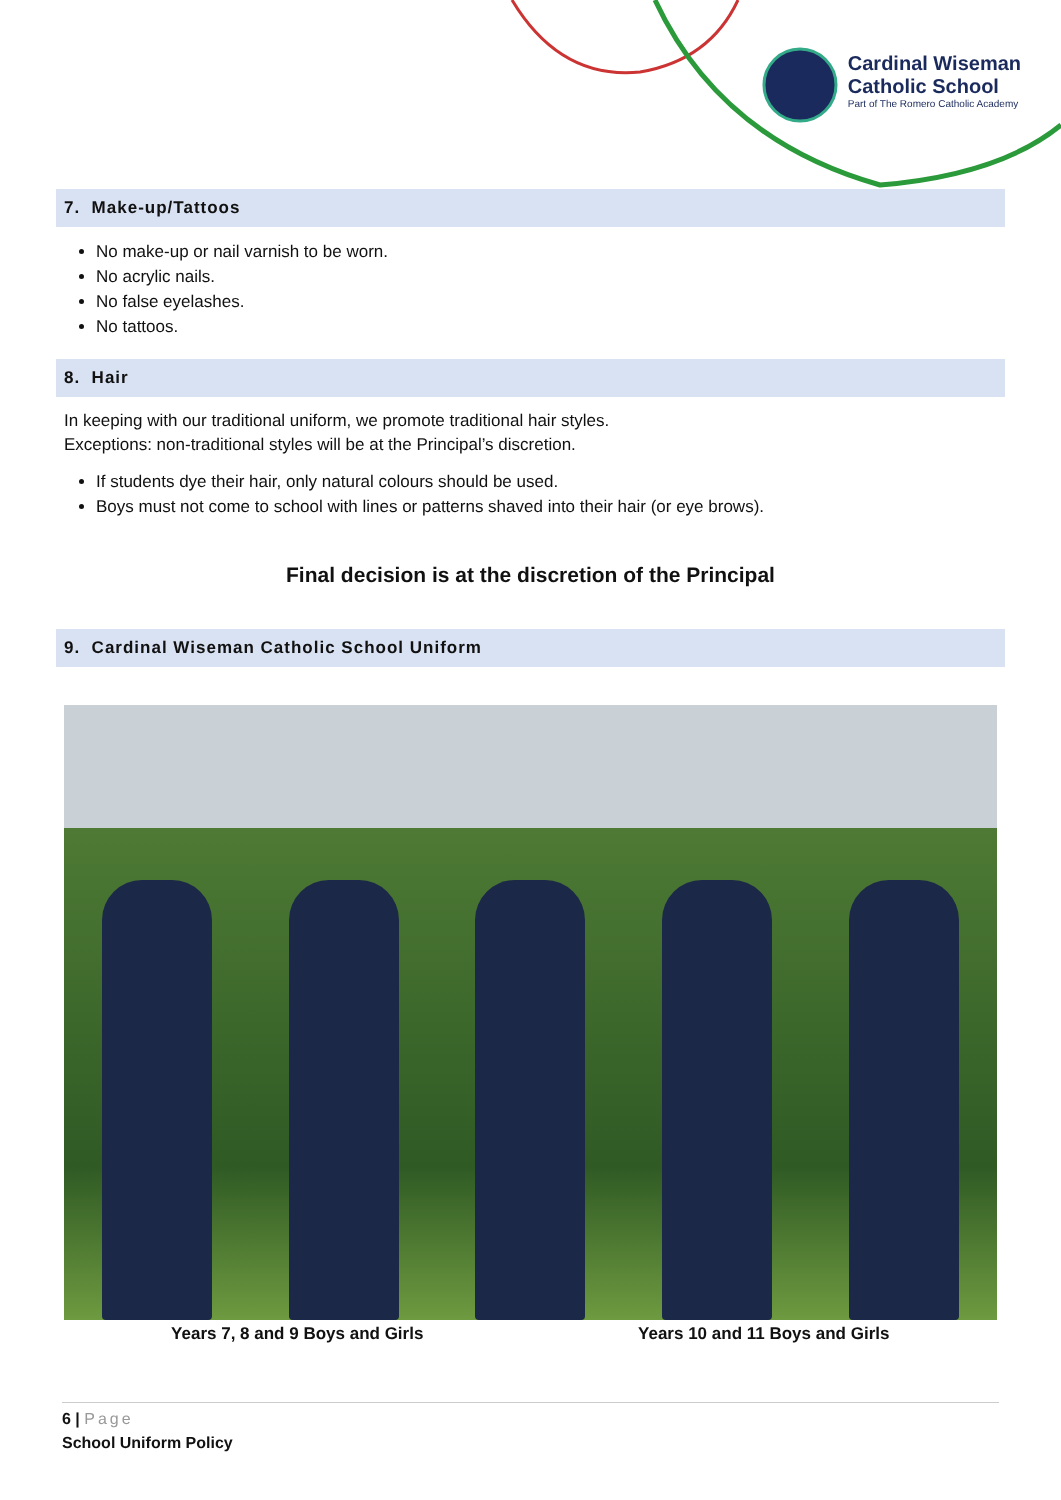Cardinal Wiseman
Catholic School
Part of The Romero Catholic Academy
7. Make-up/Tattoos
No make-up or nail varnish to be worn.
No acrylic nails.
No false eyelashes.
No tattoos.
8. Hair
In keeping with our traditional uniform, we promote traditional hair styles.
Exceptions: non-traditional styles will be at the Principal’s discretion.
If students dye their hair, only natural colours should be used.
Boys must not come to school with lines or patterns shaved into their hair (or eye brows).
Final decision is at the discretion of the Principal
9. Cardinal Wiseman Catholic School Uniform
Years 7, 8 and 9 Boys and Girls
Years 10 and 11 Boys and Girls
6 | Page
School Uniform Policy